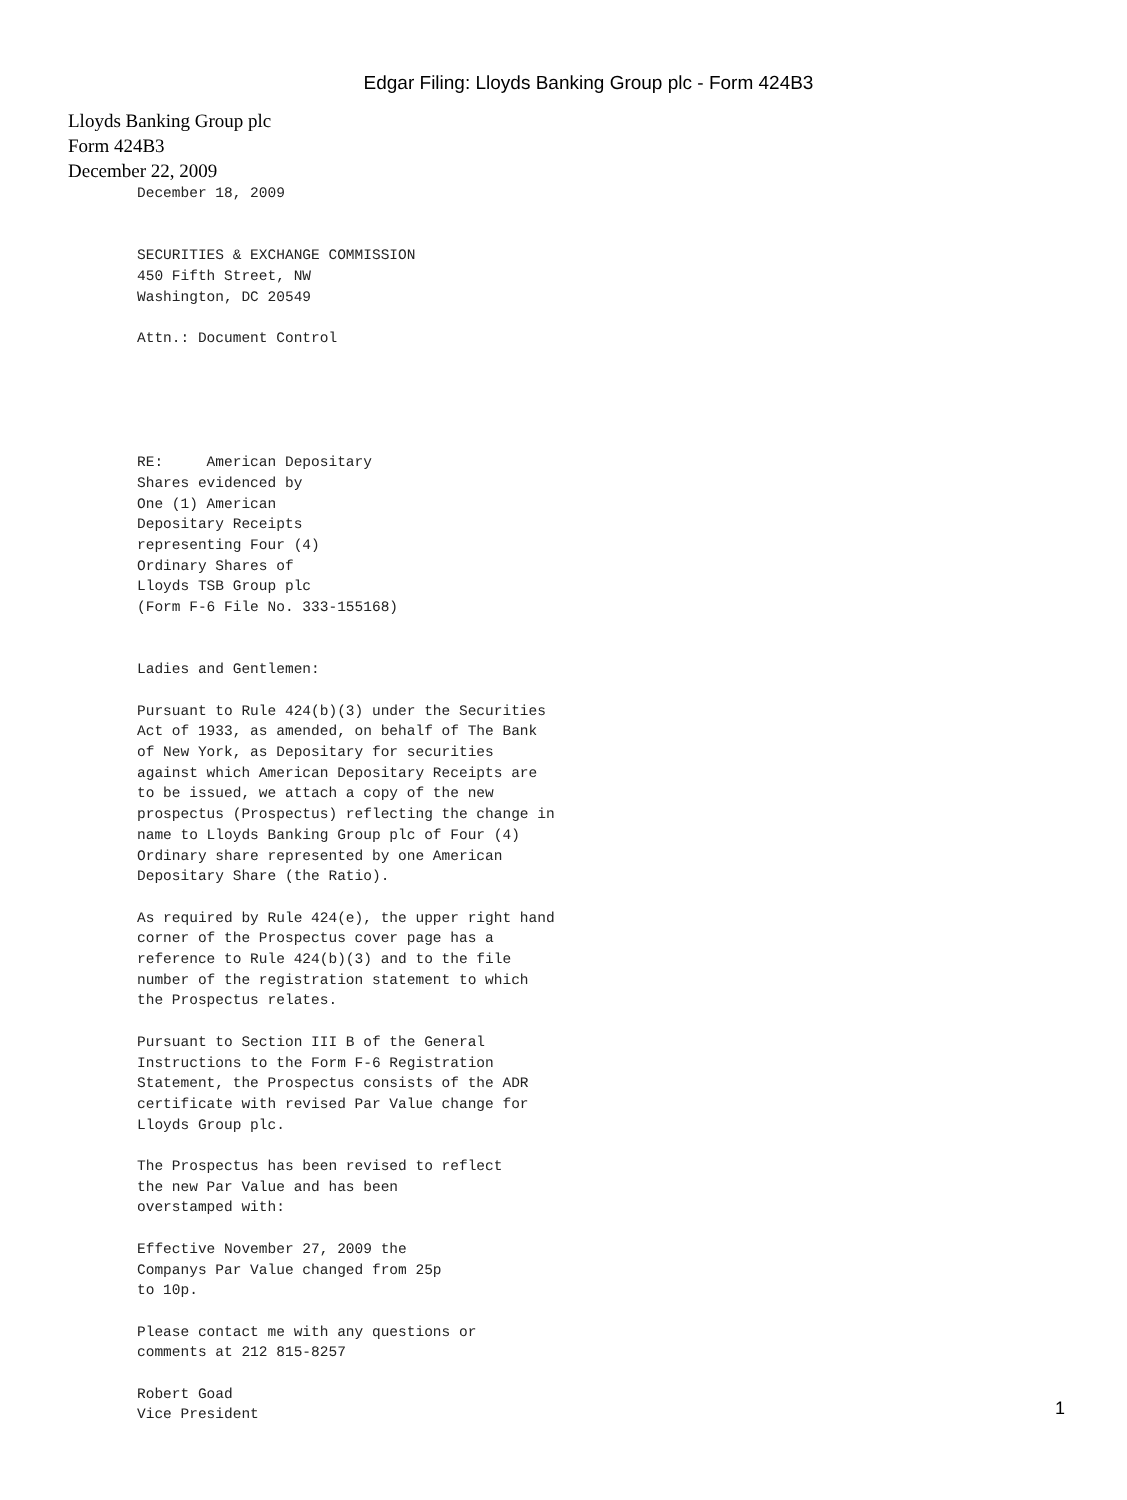Edgar Filing: Lloyds Banking Group plc - Form 424B3
Lloyds Banking Group plc
Form 424B3
December 22, 2009
December 18, 2009


SECURITIES & EXCHANGE COMMISSION
450 Fifth Street, NW
Washington, DC 20549

Attn.: Document Control





RE:     American Depositary
Shares evidenced by
One (1) American
Depositary Receipts
representing Four (4)
Ordinary Shares of
Lloyds TSB Group plc
(Form F-6 File No. 333-155168)


Ladies and Gentlemen:

Pursuant to Rule 424(b)(3) under the Securities
Act of 1933, as amended, on behalf of The Bank
of New York, as Depositary for securities
against which American Depositary Receipts are
to be issued, we attach a copy of the new
prospectus (Prospectus) reflecting the change in
name to Lloyds Banking Group plc of Four (4)
Ordinary share represented by one American
Depositary Share (the Ratio).

As required by Rule 424(e), the upper right hand
corner of the Prospectus cover page has a
reference to Rule 424(b)(3) and to the file
number of the registration statement to which
the Prospectus relates.

Pursuant to Section III B of the General
Instructions to the Form F-6 Registration
Statement, the Prospectus consists of the ADR
certificate with revised Par Value change for
Lloyds Group plc.

The Prospectus has been revised to reflect
the new Par Value and has been
overstamped with:

Effective November 27, 2009 the
Companys Par Value changed from 25p
to 10p.

Please contact me with any questions or
comments at 212 815-8257

Robert Goad
Vice President
1